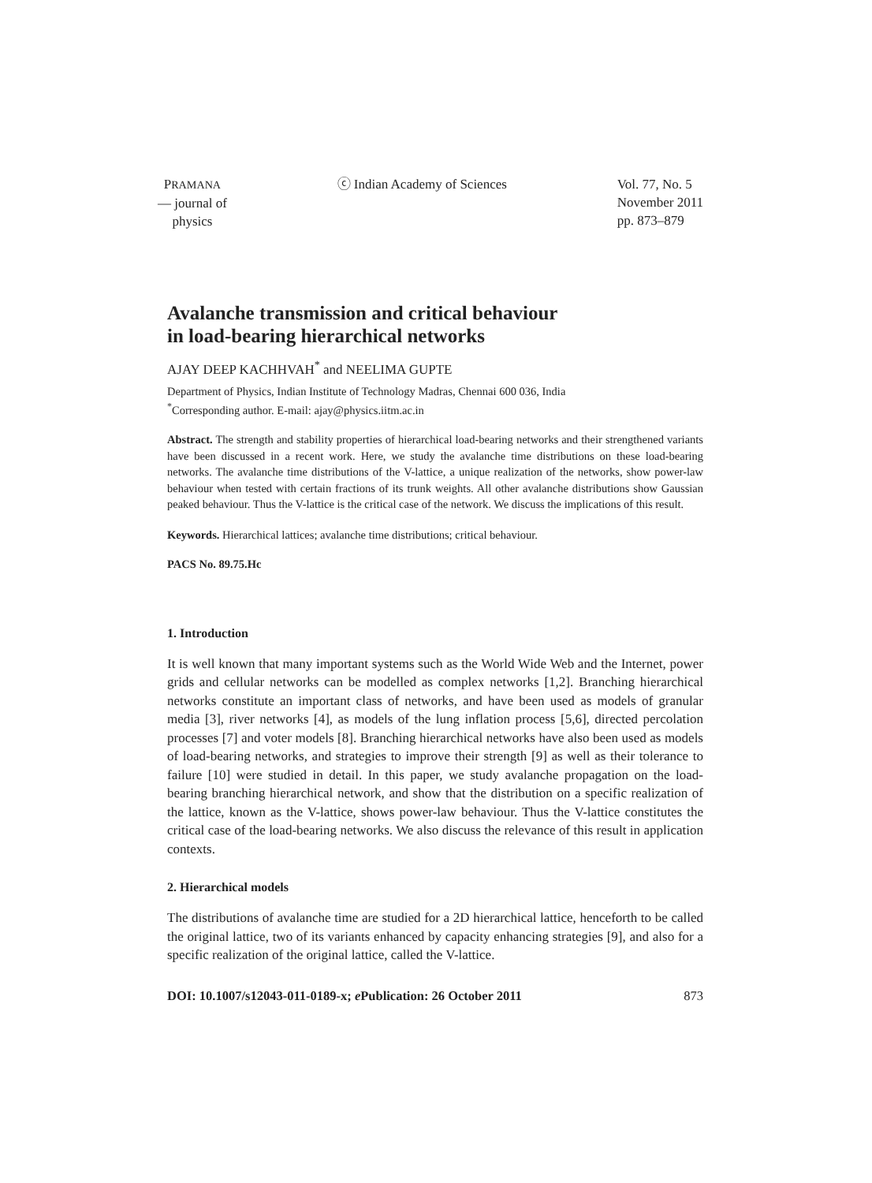PRAMANA
— journal of
physics
ⓒ Indian Academy of Sciences Vol. 77, No. 5
November 2011
pp. 873–879
Avalanche transmission and critical behaviour
in load-bearing hierarchical networks
AJAY DEEP KACHHVAH<sup>*</sup> and NEELIMA GUPTE
Department of Physics, Indian Institute of Technology Madras, Chennai 600 036, India
<sup>*</sup> Corresponding author. E-mail: ajay@physics.iitm.ac.in
Abstract. The strength and stability properties of hierarchical load-bearing networks and their strengthened variants have been discussed in a recent work. Here, we study the avalanche time distributions on these load-bearing networks. The avalanche time distributions of the V-lattice, a unique realization of the networks, show power-law behaviour when tested with certain fractions of its trunk weights. All other avalanche distributions show Gaussian peaked behaviour. Thus the V-lattice is the critical case of the network. We discuss the implications of this result.
Keywords. Hierarchical lattices; avalanche time distributions; critical behaviour.
PACS No. 89.75.Hc
1. Introduction
It is well known that many important systems such as the World Wide Web and the Internet, power grids and cellular networks can be modelled as complex networks [1,2]. Branching hierarchical networks constitute an important class of networks, and have been used as models of granular media [3], river networks [4], as models of the lung inflation process [5,6], directed percolation processes [7] and voter models [8]. Branching hierarchical networks have also been used as models of load-bearing networks, and strategies to improve their strength [9] as well as their tolerance to failure [10] were studied in detail. In this paper, we study avalanche propagation on the load-bearing branching hierarchical network, and show that the distribution on a specific realization of the lattice, known as the V-lattice, shows power-law behaviour. Thus the V-lattice constitutes the critical case of the load-bearing networks. We also discuss the relevance of this result in application contexts.
2. Hierarchical models
The distributions of avalanche time are studied for a 2D hierarchical lattice, henceforth to be called the original lattice, two of its variants enhanced by capacity enhancing strategies [9], and also for a specific realization of the original lattice, called the V-lattice.
DOI: 10.1007/s12043-011-0189-x; e Publication: 26 October 2011 873